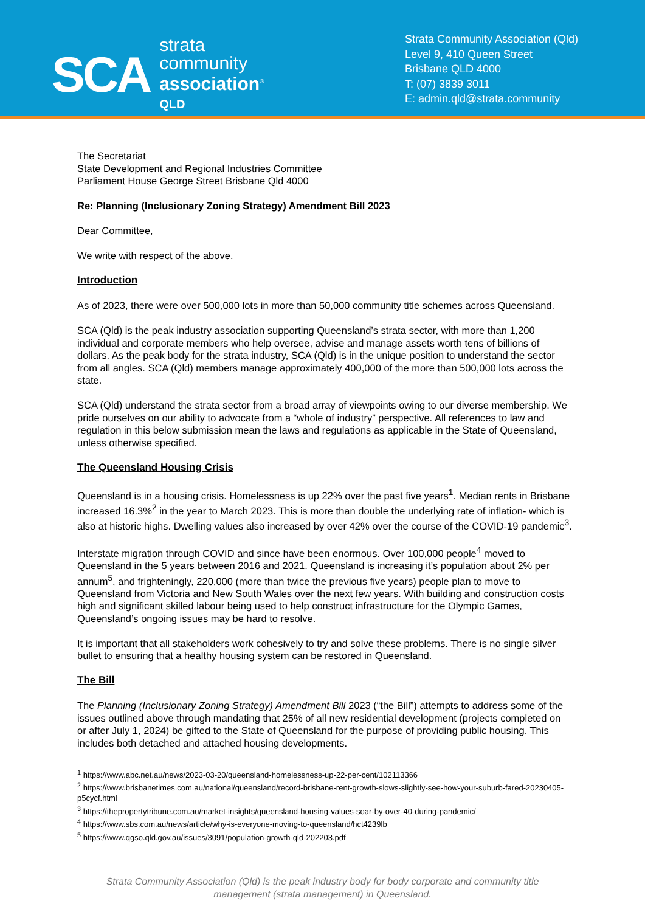SCA
strata
community
association<sup>®</sup>
QLD
Strata Community Association (Qld)
Level 9, 410 Queen Street
Brisbane QLD 4000
T: (07) 3839 3011
E: admin.qld@strata.community
The Secretariat
State Development and Regional Industries Committee
Parliament House George Street Brisbane Qld 4000
Re: Planning (Inclusionary Zoning Strategy) Amendment Bill 2023
Dear Committee,
We write with respect of the above.
Introduction
As of 2023, there were over 500,000 lots in more than 50,000 community title schemes across Queensland.
SCA (Qld) is the peak industry association supporting Queensland’s strata sector, with more than 1,200 individual and corporate members who help oversee, advise and manage assets worth tens of billions of dollars. As the peak body for the strata industry, SCA (Qld) is in the unique position to understand the sector from all angles. SCA (Qld) members manage approximately 400,000 of the more than 500,000 lots across the state.
SCA (Qld) understand the strata sector from a broad array of viewpoints owing to our diverse membership. We pride ourselves on our ability to advocate from a “whole of industry” perspective. All references to law and regulation in this below submission mean the laws and regulations as applicable in the State of Queensland, unless otherwise specified.
The Queensland Housing Crisis
Queensland is in a housing crisis. Homelessness is up 22% over the past five years<sup>1</sup>. Median rents in Brisbane increased 16.3%<sup>2</sup> in the year to March 2023. This is more than double the underlying rate of inflation- which is also at historic highs. Dwelling values also increased by over 42% over the course of the COVID-19 pandemic<sup>3</sup>.
Interstate migration through COVID and since have been enormous. Over 100,000 people<sup>4</sup> moved to Queensland in the 5 years between 2016 and 2021. Queensland is increasing it’s population about 2% per annum<sup>5</sup>, and frighteningly, 220,000 (more than twice the previous five years) people plan to move to Queensland from Victoria and New South Wales over the next few years. With building and construction costs high and significant skilled labour being used to help construct infrastructure for the Olympic Games, Queensland’s ongoing issues may be hard to resolve.
It is important that all stakeholders work cohesively to try and solve these problems. There is no single silver bullet to ensuring that a healthy housing system can be restored in Queensland.
The Bill
The Planning (Inclusionary Zoning Strategy) Amendment Bill 2023 (“the Bill”) attempts to address some of the issues outlined above through mandating that 25% of all new residential development (projects completed on or after July 1, 2024) be gifted to the State of Queensland for the purpose of providing public housing. This includes both detached and attached housing developments.
<sup>1</sup> https://www.abc.net.au/news/2023-03-20/queensland-homelessness-up-22-per-cent/102113366
<sup>2</sup> https://www.brisbanetimes.com.au/national/queensland/record-brisbane-rent-growth-slows-slightly-see-how-your-suburb-fared-20230405-p5cycf.html
<sup>3</sup> https://thepropertytribune.com.au/market-insights/queensland-housing-values-soar-by-over-40-during-pandemic/
<sup>4</sup> https://www.sbs.com.au/news/article/why-is-everyone-moving-to-queensland/hct4239lb
<sup>5</sup> https://www.qgso.qld.gov.au/issues/3091/population-growth-qld-202203.pdf
Strata Community Association (Qld) is the peak industry body for body corporate and community title
management (strata management) in Queensland.